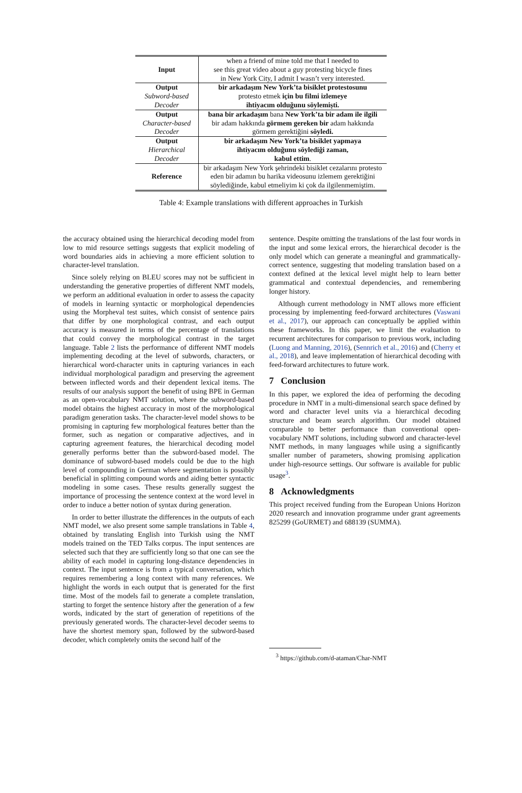| Input | when a friend of mine told me that I needed to see this great video about a guy protesting bicycle fines in New York City, I admit I wasn’t very interested. |
| Output Subword-based Decoder | bir arkadaşım New York’ta bisiklet protestosunu protesto etmek için bu filmi izlemeye ihtiyacım olduğunu söylemişti. |
| Output Character-based Decoder | bana bir arkadaşım bana New York’ta bir adam ile ilgili bir adam hakkında görmem gereken bir adam hakkında görmem gerektiğini söyledi. |
| Output Hierarchical Decoder | bir arkadaşım New York’ta bisiklet yapmaya ihtiyacım olduğunu söylediği zaman, kabul ettim . |
| Reference | bir arkadaşım New York şehrindeki bisiklet cezalarını protesto eden bir adamın bu harika videosunu izlemem gerektiğini söylediğinde, kabul etmeliyim ki çok da ilgilenmemiştim. |
Table 4: Example translations with different approaches in Turkish
the accuracy obtained using the hierarchical decoding model from low to mid resource settings suggests that explicit modeling of word boundaries aids in achieving a more efficient solution to character-level translation.
Since solely relying on BLEU scores may not be sufficient in understanding the generative properties of different NMT models, we perform an additional evaluation in order to assess the capacity of models in learning syntactic or morphological dependencies using the Morpheval test suites, which consist of sentence pairs that differ by one morphological contrast, and each output accuracy is measured in terms of the percentage of translations that could convey the morphological contrast in the target language. Table 2 lists the performance of different NMT models implementing decoding at the level of subwords, characters, or hierarchical word-character units in capturing variances in each individual morphological paradigm and preserving the agreement between inflected words and their dependent lexical items. The results of our analysis support the benefit of using BPE in German as an open-vocabulary NMT solution, where the subword-based model obtains the highest accuracy in most of the morphological paradigm generation tasks. The character-level model shows to be promising in capturing few morphological features better than the former, such as negation or comparative adjectives, and in capturing agreement features, the hierarchical decoding model generally performs better than the subword-based model. The dominance of subword-based models could be due to the high level of compounding in German where segmentation is possibly beneficial in splitting compound words and aiding better syntactic modeling in some cases. These results generally suggest the importance of processing the sentence context at the word level in order to induce a better notion of syntax during generation.
In order to better illustrate the differences in the outputs of each NMT model, we also present some sample translations in Table 4, obtained by translating English into Turkish using the NMT models trained on the TED Talks corpus. The input sentences are selected such that they are sufficiently long so that one can see the ability of each model in capturing long-distance dependencies in context. The input sentence is from a typical conversation, which requires remembering a long context with many references. We highlight the words in each output that is generated for the first time. Most of the models fail to generate a complete translation, starting to forget the sentence history after the generation of a few words, indicated by the start of generation of repetitions of the previously generated words. The character-level decoder seems to have the shortest memory span, followed by the subword-based decoder, which completely omits the second half of the
sentence. Despite omitting the translations of the last four words in the input and some lexical errors, the hierarchical decoder is the only model which can generate a meaningful and grammatically-correct sentence, suggesting that modeling translation based on a context defined at the lexical level might help to learn better grammatical and contextual dependencies, and remembering longer history.
Although current methodology in NMT allows more efficient processing by implementing feed-forward architectures (Vaswani et al., 2017), our approach can conceptually be applied within these frameworks. In this paper, we limit the evaluation to recurrent architectures for comparison to previous work, including (Luong and Manning, 2016), (Sennrich et al., 2016) and (Cherry et al., 2018), and leave implementation of hierarchical decoding with feed-forward architectures to future work.
7 Conclusion
In this paper, we explored the idea of performing the decoding procedure in NMT in a multi-dimensional search space defined by word and character level units via a hierarchical decoding structure and beam search algorithm. Our model obtained comparable to better performance than conventional open-vocabulary NMT solutions, including subword and character-level NMT methods, in many languages while using a significantly smaller number of parameters, showing promising application under high-resource settings. Our software is available for public usage<sup>3</sup>.
8 Acknowledgments
This project received funding from the European Unions Horizon 2020 research and innovation programme under grant agreements 825299 (GoURMET) and 688139 (SUMMA).
<sup>3</sup> https://github.com/d-ataman/Char-NMT